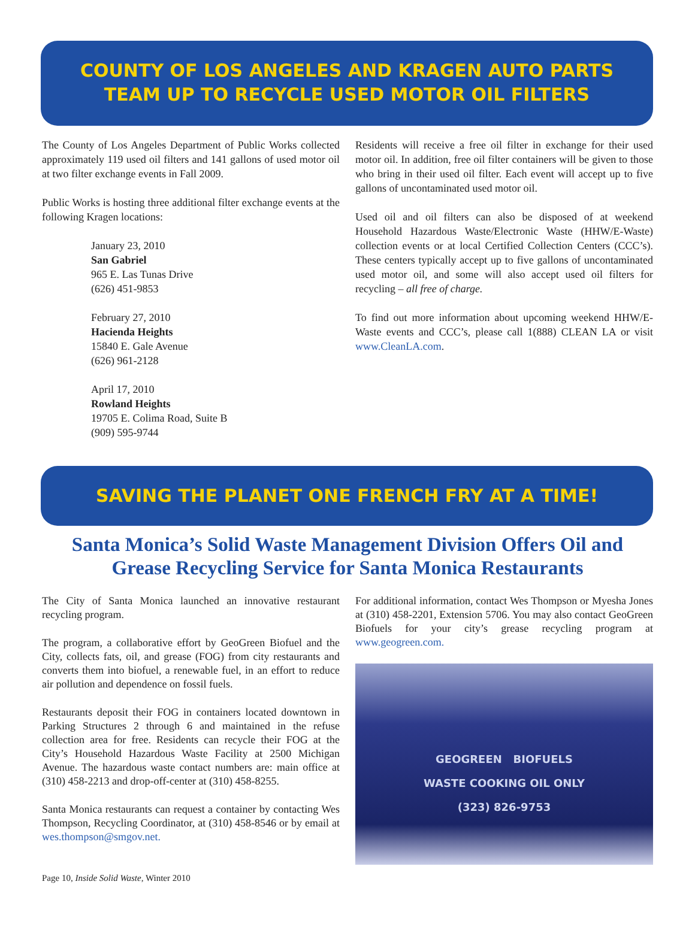COUNTY OF LOS ANGELES AND KRAGEN AUTO PARTS
TEAM UP TO RECYCLE USED MOTOR OIL FILTERS
The County of Los Angeles Department of Public Works collected approximately 119 used oil filters and 141 gallons of used motor oil at two filter exchange events in Fall 2009.
Public Works is hosting three additional filter exchange events at the following Kragen locations:
January 23, 2010
San Gabriel
965 E. Las Tunas Drive
(626) 451-9853
February 27, 2010
Hacienda Heights
15840 E. Gale Avenue
(626) 961-2128
April 17, 2010
Rowland Heights
19705 E. Colima Road, Suite B
(909) 595-9744
Residents will receive a free oil filter in exchange for their used motor oil. In addition, free oil filter containers will be given to those who bring in their used oil filter. Each event will accept up to five gallons of uncontaminated used motor oil.
Used oil and oil filters can also be disposed of at weekend Household Hazardous Waste/Electronic Waste (HHW/E-Waste) collection events or at local Certified Collection Centers (CCC’s). These centers typically accept up to five gallons of uncontaminated used motor oil, and some will also accept used oil filters for recycling – all free of charge.
To find out more information about upcoming weekend HHW/E-Waste events and CCC’s, please call 1(888) CLEAN LA or visit www.CleanLA.com.
SAVING THE PLANET ONE FRENCH FRY AT A TIME!
Santa Monica’s Solid Waste Management Division Offers Oil and Grease Recycling Service for Santa Monica Restaurants
The City of Santa Monica launched an innovative restaurant recycling program.
The program, a collaborative effort by GeoGreen Biofuel and the City, collects fats, oil, and grease (FOG) from city restaurants and converts them into biofuel, a renewable fuel, in an effort to reduce air pollution and dependence on fossil fuels.
Restaurants deposit their FOG in containers located downtown in Parking Structures 2 through 6 and maintained in the refuse collection area for free. Residents can recycle their FOG at the City’s Household Hazardous Waste Facility at 2500 Michigan Avenue. The hazardous waste contact numbers are: main office at (310) 458-2213 and drop-off-center at (310) 458-8255.
Santa Monica restaurants can request a container by contacting Wes Thompson, Recycling Coordinator, at (310) 458-8546 or by email at wes.thompson@smgov.net.
For additional information, contact Wes Thompson or Myesha Jones at (310) 458-2201, Extension 5706. You may also contact GeoGreen Biofuels for your city’s grease recycling program at www.geogreen.com.
GEOGREEN BIOFUELS
WASTE COOKING OIL ONLY
(323) 826-9753
Page 10, Inside Solid Waste, Winter 2010